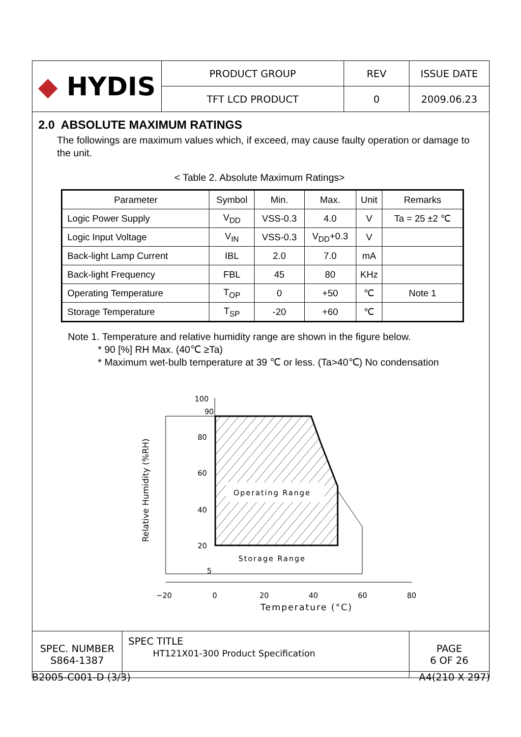| ◆ HYDIS | PRODUCT GROUP | REV | ISSUE DATE |
| | TFT LCD PRODUCT | 0 | 2009.06.23 |
2.0 ABSOLUTE MAXIMUM RATINGS
The followings are maximum values which, if exceed, may cause faulty operation or damage to the unit.
< Table 2. Absolute Maximum Ratings>
| Parameter | Symbol | Min. | Max. | Unit | Remarks |
| --- | --- | --- | --- | --- | --- |
| Logic Power Supply | V<sub>DD</sub> | VSS-0.3 | 4.0 | V | Ta = 25 ±2 ℃ |
| Logic Input Voltage | V<sub>IN</sub> | VSS-0.3 | V<sub>DD</sub>+0.3 | V | |
| Back-light Lamp Current | IBL | 2.0 | 7.0 | mA | |
| Back-light Frequency | FBL | 45 | 80 | KHz | |
| Operating Temperature | T<sub>OP</sub> | 0 | +50 | ℃ | Note 1 |
| Storage Temperature | T<sub>SP</sub> | -20 | +60 | ℃ | |
Note 1. Temperature and relative humidity range are shown in the figure below.
* 90 [%] RH Max. (40℃ ≥Ta)
* Maximum wet-bulb temperature at 39 ℃ or less. (Ta>40℃) No condensation
Operating Range
Storage Range
100
90
80
60
40
20
5
−20
0
20
40
60
80
Temperature (°C)
Relative Humidity (%RH)
| SPEC. NUMBER S864-1387 | SPEC TITLE HT121X01-300 Product Specification | PAGE 6 OF 26 |
B2005-C001-D (3/3) A4(210 X 297)